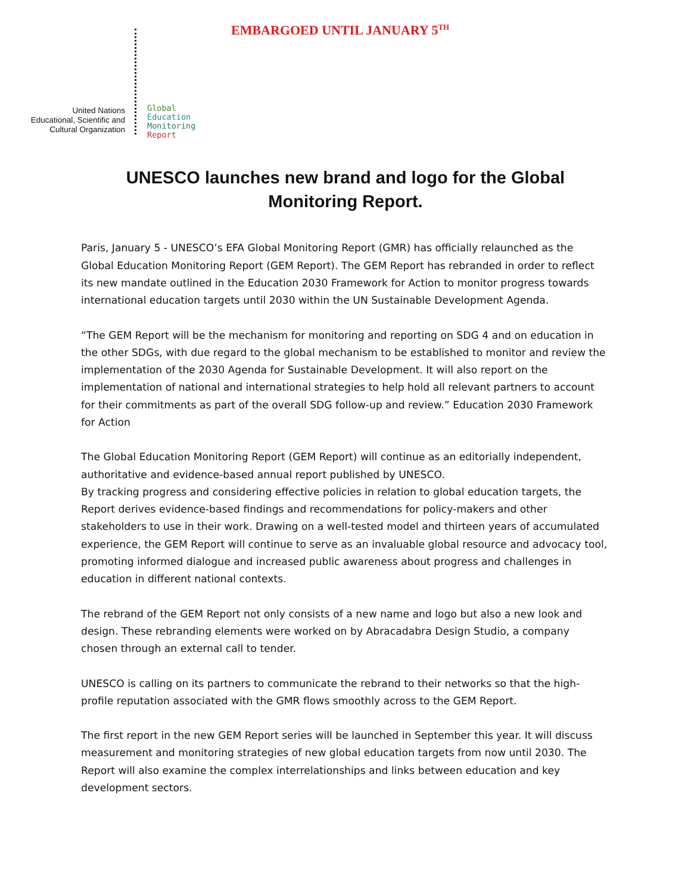EMBARGOED UNTIL JANUARY 5<sup>TH</sup>
United Nations
Educational, Scientific and
Cultural Organization
Global
Education
Monitoring
Report
UNESCO launches new brand and logo for the Global
Monitoring Report.
Paris, January 5 - UNESCO’s EFA Global Monitoring Report (GMR) has officially relaunched as the Global Education Monitoring Report (GEM Report). The GEM Report has rebranded in order to reflect its new mandate outlined in the Education 2030 Framework for Action to monitor progress towards international education targets until 2030 within the UN Sustainable Development Agenda.
“The GEM Report will be the mechanism for monitoring and reporting on SDG 4 and on education in the other SDGs, with due regard to the global mechanism to be established to monitor and review the implementation of the 2030 Agenda for Sustainable Development. It will also report on the implementation of national and international strategies to help hold all relevant partners to account for their commitments as part of the overall SDG follow-up and review.” Education 2030 Framework for Action
The Global Education Monitoring Report (GEM Report) will continue as an editorially independent, authoritative and evidence-based annual report published by UNESCO.
By tracking progress and considering effective policies in relation to global education targets, the Report derives evidence-based findings and recommendations for policy-makers and other stakeholders to use in their work. Drawing on a well-tested model and thirteen years of accumulated experience, the GEM Report will continue to serve as an invaluable global resource and advocacy tool, promoting informed dialogue and increased public awareness about progress and challenges in education in different national contexts.
The rebrand of the GEM Report not only consists of a new name and logo but also a new look and design. These rebranding elements were worked on by Abracadabra Design Studio, a company chosen through an external call to tender.
UNESCO is calling on its partners to communicate the rebrand to their networks so that the high-profile reputation associated with the GMR flows smoothly across to the GEM Report.
The first report in the new GEM Report series will be launched in September this year. It will discuss measurement and monitoring strategies of new global education targets from now until 2030. The Report will also examine the complex interrelationships and links between education and key development sectors.